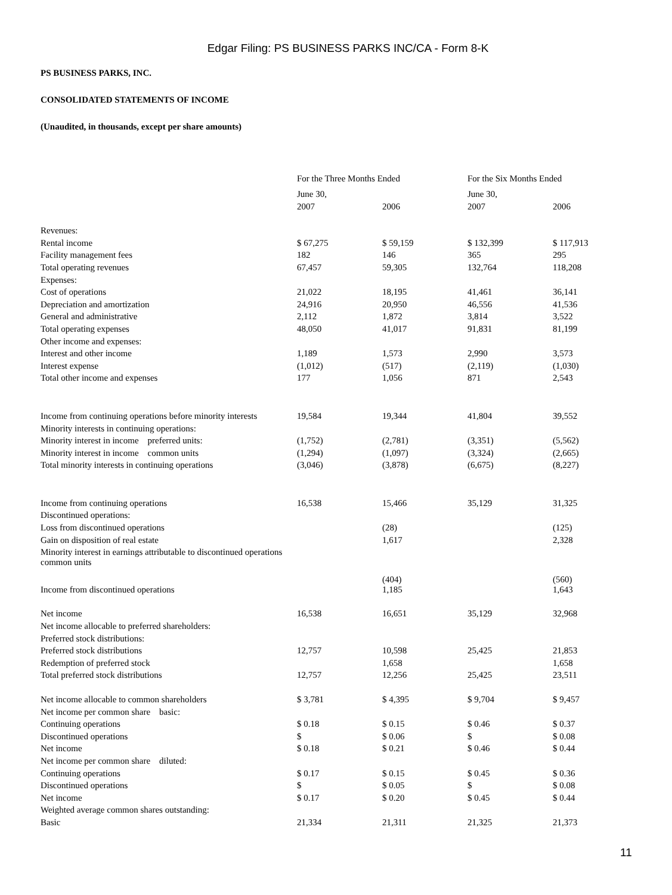Edgar Filing: PS BUSINESS PARKS INC/CA - Form 8-K
PS BUSINESS PARKS, INC.
CONSOLIDATED STATEMENTS OF INCOME
(Unaudited, in thousands, except per share amounts)
| | For the Three Months Ended | | For the Six Months Ended | |
| | June 30, | | June 30, | |
| | 2007 | 2006 | 2007 | 2006 |
| Revenues: | | | | |
| Rental income | $ 67,275 | $ 59,159 | $ 132,399 | $ 117,913 |
| Facility management fees | 182 | 146 | 365 | 295 |
| Total operating revenues | 67,457 | 59,305 | 132,764 | 118,208 |
| Expenses: | | | | |
| Cost of operations | 21,022 | 18,195 | 41,461 | 36,141 |
| Depreciation and amortization | 24,916 | 20,950 | 46,556 | 41,536 |
| General and administrative | 2,112 | 1,872 | 3,814 | 3,522 |
| Total operating expenses | 48,050 | 41,017 | 91,831 | 81,199 |
| Other income and expenses: | | | | |
| Interest and other income | 1,189 | 1,573 | 2,990 | 3,573 |
| Interest expense | (1,012) | (517) | (2,119) | (1,030) |
| Total other income and expenses | 177 | 1,056 | 871 | 2,543 |
| Income from continuing operations before minority interests | 19,584 | 19,344 | 41,804 | 39,552 |
| Minority interests in continuing operations: | | | | |
| Minority interest in income preferred units: | (1,752) | (2,781) | (3,351) | (5,562) |
| Minority interest in income common units | (1,294) | (1,097) | (3,324) | (2,665) |
| Total minority interests in continuing operations | (3,046) | (3,878) | (6,675) | (8,227) |
| Income from continuing operations | 16,538 | 15,466 | 35,129 | 31,325 |
| Discontinued operations: | | | | |
| Loss from discontinued operations | | (28) | | (125) |
| Gain on disposition of real estate | | 1,617 | | 2,328 |
| Minority interest in earnings attributable to discontinued operations common units | | (404) | | (560) |
| Income from discontinued operations | | 1,185 | | 1,643 |
| Net income | 16,538 | 16,651 | 35,129 | 32,968 |
| Net income allocable to preferred shareholders: | | | | |
| Preferred stock distributions: | | | | |
| Preferred stock distributions | 12,757 | 10,598 | 25,425 | 21,853 |
| Redemption of preferred stock | | 1,658 | | 1,658 |
| Total preferred stock distributions | 12,757 | 12,256 | 25,425 | 23,511 |
| Net income allocable to common shareholders | $ 3,781 | $ 4,395 | $ 9,704 | $ 9,457 |
| Net income per common share basic: | | | | |
| Continuing operations | $ 0.18 | $ 0.15 | $ 0.46 | $ 0.37 |
| Discontinued operations | $ | $ 0.06 | $ | $ 0.08 |
| Net income | $ 0.18 | $ 0.21 | $ 0.46 | $ 0.44 |
| Net income per common share diluted: | | | | |
| Continuing operations | $ 0.17 | $ 0.15 | $ 0.45 | $ 0.36 |
| Discontinued operations | $ | $ 0.05 | $ | $ 0.08 |
| Net income | $ 0.17 | $ 0.20 | $ 0.45 | $ 0.44 |
| Weighted average common shares outstanding: | | | | |
| Basic | 21,334 | 21,311 | 21,325 | 21,373 |
11